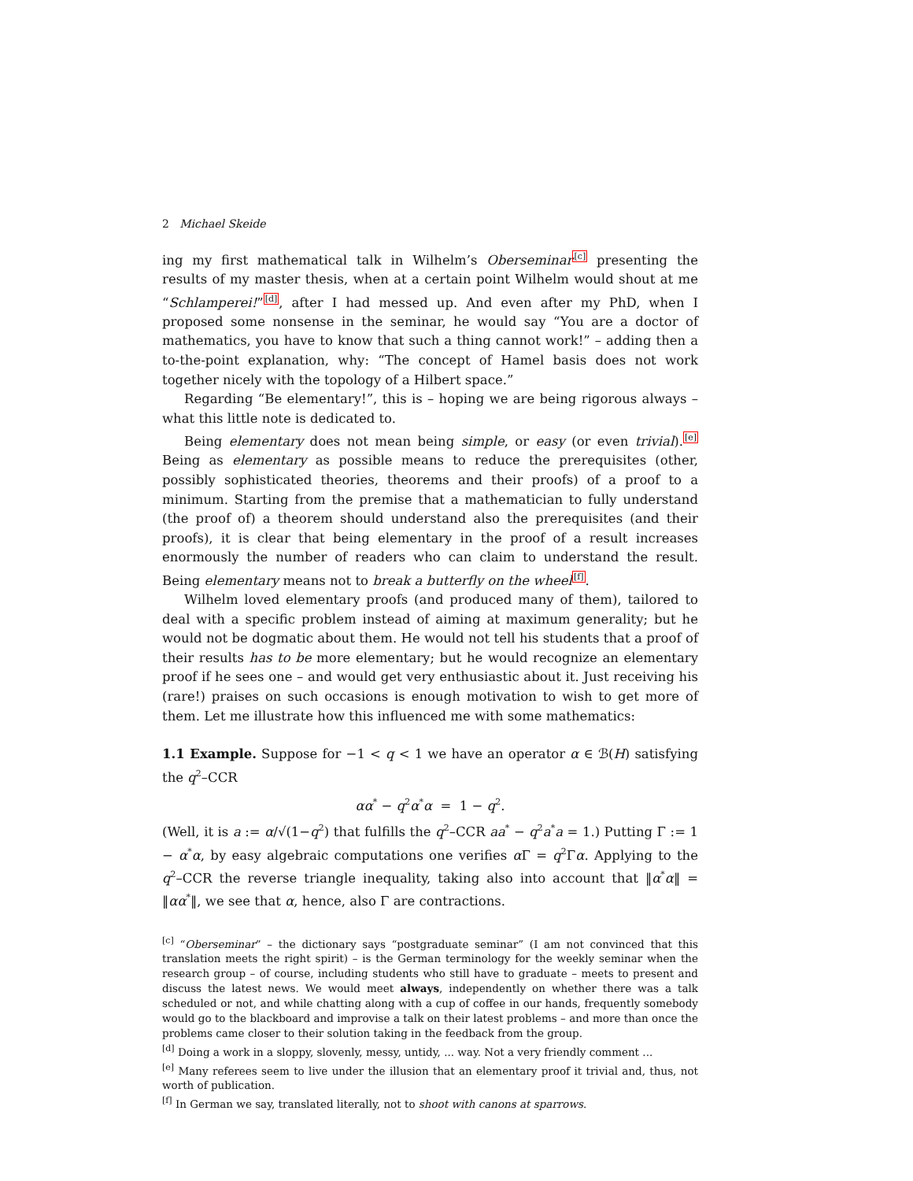2 Michael Skeide
ing my first mathematical talk in Wilhelm’s Oberseminar<sup>[c]</sup> presenting the results of my master thesis, when at a certain point Wilhelm would shout at me “Schlamperei!”<sup>[d]</sup>, after I had messed up. And even after my PhD, when I proposed some nonsense in the seminar, he would say “You are a doctor of mathematics, you have to know that such a thing cannot work!” – adding then a to-the-point explanation, why: “The concept of Hamel basis does not work together nicely with the topology of a Hilbert space.”
Regarding “Be elementary!”, this is – hoping we are being rigorous always – what this little note is dedicated to.
Being elementary does not mean being simple, or easy (or even trivial).<sup>[e]</sup> Being as elementary as possible means to reduce the prerequisites (other, possibly sophisticated theories, theorems and their proofs) of a proof to a minimum. Starting from the premise that a mathematician to fully understand (the proof of) a theorem should understand also the prerequisites (and their proofs), it is clear that being elementary in the proof of a result increases enormously the number of readers who can claim to understand the result. Being elementary means not to break a butterfly on the wheel<sup>[f]</sup>.
Wilhelm loved elementary proofs (and produced many of them), tailored to deal with a specific problem instead of aiming at maximum generality; but he would not be dogmatic about them. He would not tell his students that a proof of their results has to be more elementary; but he would recognize an elementary proof if he sees one – and would get very enthusiastic about it. Just receiving his (rare!) praises on such occasions is enough motivation to wish to get more of them. Let me illustrate how this influenced me with some mathematics:
1.1 Example. Suppose for −1 < q < 1 we have an operator α ∈ ℬ(H) satisfying the q<sup>2</sup>–CCR
αα<sup>*</sup> − q<sup>2</sup>α<sup>*</sup>α = 1 − q<sup>2</sup>.
(Well, it is a := α/√(1−q<sup>2</sup>) that fulfills the q<sup>2</sup>–CCR aa<sup>*</sup> − q<sup>2</sup>a<sup>*</sup>a = 1.) Putting Γ := 1 − α<sup>*</sup>α, by easy algebraic computations one verifies α Γ = q<sup>2</sup>Γα. Applying to the q<sup>2</sup>–CCR the reverse triangle inequality, taking also into account that ‖α<sup>*</sup>α‖ = ‖αα<sup>*</sup>‖, we see that α, hence, also Γ are contractions.
<sup>[c]</sup> “Oberseminar” – the dictionary says “postgraduate seminar” (I am not convinced that this translation meets the right spirit) – is the German terminology for the weekly seminar when the research group – of course, including students who still have to graduate – meets to present and discuss the latest news. We would meet always, independently on whether there was a talk scheduled or not, and while chatting along with a cup of coffee in our hands, frequently somebody would go to the blackboard and improvise a talk on their latest problems – and more than once the problems came closer to their solution taking in the feedback from the group.
<sup>[d]</sup> Doing a work in a sloppy, slovenly, messy, untidy, ... way. Not a very friendly comment ...
<sup>[e]</sup> Many referees seem to live under the illusion that an elementary proof it trivial and, thus, not worth of publication.
<sup>[f]</sup> In German we say, translated literally, not to shoot with canons at sparrows.